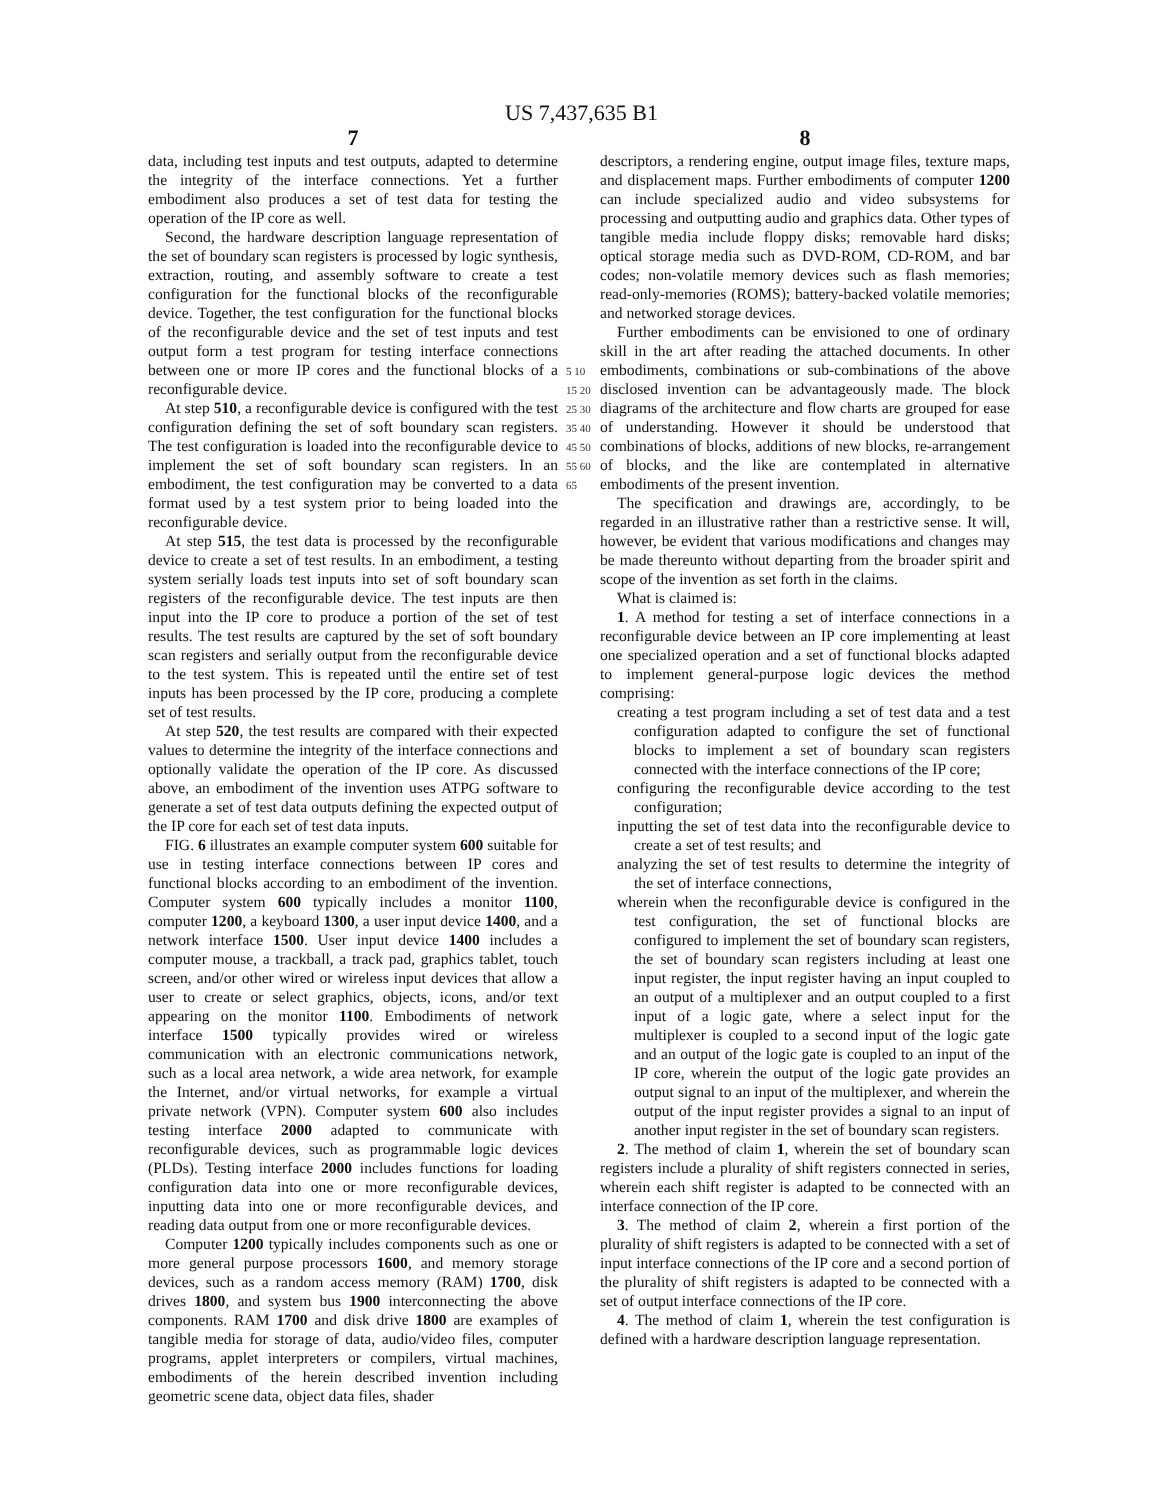US 7,437,635 B1
7
data, including test inputs and test outputs, adapted to determine the integrity of the interface connections. Yet a further embodiment also produces a set of test data for testing the operation of the IP core as well.
Second, the hardware description language representation of the set of boundary scan registers is processed by logic synthesis, extraction, routing, and assembly software to create a test configuration for the functional blocks of the reconfigurable device. Together, the test configuration for the functional blocks of the reconfigurable device and the set of test inputs and test output form a test program for testing interface connections between one or more IP cores and the functional blocks of a reconfigurable device.
At step 510, a reconfigurable device is configured with the test configuration defining the set of soft boundary scan registers. The test configuration is loaded into the reconfigurable device to implement the set of soft boundary scan registers. In an embodiment, the test configuration may be converted to a data format used by a test system prior to being loaded into the reconfigurable device.
At step 515, the test data is processed by the reconfigurable device to create a set of test results. In an embodiment, a testing system serially loads test inputs into set of soft boundary scan registers of the reconfigurable device. The test inputs are then input into the IP core to produce a portion of the set of test results. The test results are captured by the set of soft boundary scan registers and serially output from the reconfigurable device to the test system. This is repeated until the entire set of test inputs has been processed by the IP core, producing a complete set of test results.
At step 520, the test results are compared with their expected values to determine the integrity of the interface connections and optionally validate the operation of the IP core. As discussed above, an embodiment of the invention uses ATPG software to generate a set of test data outputs defining the expected output of the IP core for each set of test data inputs.
FIG. 6 illustrates an example computer system 600 suitable for use in testing interface connections between IP cores and functional blocks according to an embodiment of the invention. Computer system 600 typically includes a monitor 1100, computer 1200, a keyboard 1300, a user input device 1400, and a network interface 1500. User input device 1400 includes a computer mouse, a trackball, a track pad, graphics tablet, touch screen, and/or other wired or wireless input devices that allow a user to create or select graphics, objects, icons, and/or text appearing on the monitor 1100. Embodiments of network interface 1500 typically provides wired or wireless communication with an electronic communications network, such as a local area network, a wide area network, for example the Internet, and/or virtual networks, for example a virtual private network (VPN). Computer system 600 also includes testing interface 2000 adapted to communicate with reconfigurable devices, such as programmable logic devices (PLDs). Testing interface 2000 includes functions for loading configuration data into one or more reconfigurable devices, inputting data into one or more reconfigurable devices, and reading data output from one or more reconfigurable devices.
Computer 1200 typically includes components such as one or more general purpose processors 1600, and memory storage devices, such as a random access memory (RAM) 1700, disk drives 1800, and system bus 1900 interconnecting the above components. RAM 1700 and disk drive 1800 are examples of tangible media for storage of data, audio/video files, computer programs, applet interpreters or compilers, virtual machines, embodiments of the herein described invention including geometric scene data, object data files, shader
5 10 15 20 25 30 35 40 45 50 55 60 65
8
descriptors, a rendering engine, output image files, texture maps, and displacement maps. Further embodiments of computer 1200 can include specialized audio and video subsystems for processing and outputting audio and graphics data. Other types of tangible media include floppy disks; removable hard disks; optical storage media such as DVD-ROM, CD-ROM, and bar codes; non-volatile memory devices such as flash memories; read-only-memories (ROMS); battery-backed volatile memories; and networked storage devices.
Further embodiments can be envisioned to one of ordinary skill in the art after reading the attached documents. In other embodiments, combinations or sub-combinations of the above disclosed invention can be advantageously made. The block diagrams of the architecture and flow charts are grouped for ease of understanding. However it should be understood that combinations of blocks, additions of new blocks, re-arrangement of blocks, and the like are contemplated in alternative embodiments of the present invention.
The specification and drawings are, accordingly, to be regarded in an illustrative rather than a restrictive sense. It will, however, be evident that various modifications and changes may be made thereunto without departing from the broader spirit and scope of the invention as set forth in the claims.
What is claimed is:
1. A method for testing a set of interface connections in a reconfigurable device between an IP core implementing at least one specialized operation and a set of functional blocks adapted to implement general-purpose logic devices the method comprising:
creating a test program including a set of test data and a test configuration adapted to configure the set of functional blocks to implement a set of boundary scan registers connected with the interface connections of the IP core;
configuring the reconfigurable device according to the test configuration;
inputting the set of test data into the reconfigurable device to create a set of test results; and
analyzing the set of test results to determine the integrity of the set of interface connections,
wherein when the reconfigurable device is configured in the test configuration, the set of functional blocks are configured to implement the set of boundary scan registers, the set of boundary scan registers including at least one input register, the input register having an input coupled to an output of a multiplexer and an output coupled to a first input of a logic gate, where a select input for the multiplexer is coupled to a second input of the logic gate and an output of the logic gate is coupled to an input of the IP core, wherein the output of the logic gate provides an output signal to an input of the multiplexer, and wherein the output of the input register provides a signal to an input of another input register in the set of boundary scan registers.
2. The method of claim 1, wherein the set of boundary scan registers include a plurality of shift registers connected in series, wherein each shift register is adapted to be connected with an interface connection of the IP core.
3. The method of claim 2, wherein a first portion of the plurality of shift registers is adapted to be connected with a set of input interface connections of the IP core and a second portion of the plurality of shift registers is adapted to be connected with a set of output interface connections of the IP core.
4. The method of claim 1, wherein the test configuration is defined with a hardware description language representation.